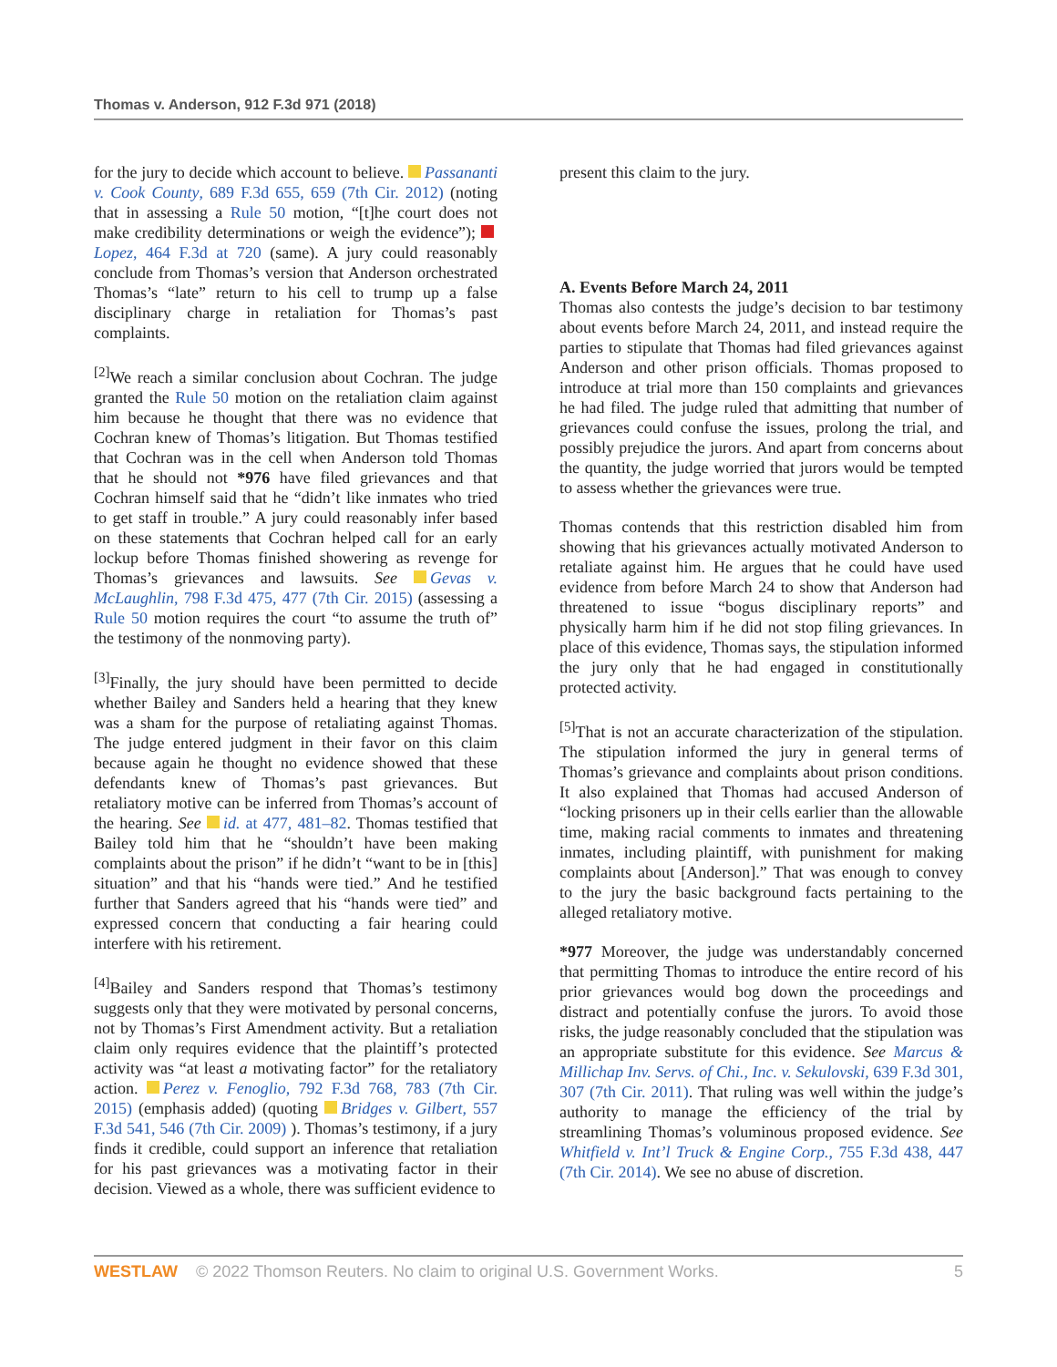Thomas v. Anderson, 912 F.3d 971 (2018)
for the jury to decide which account to believe. Passananti v. Cook County, 689 F.3d 655, 659 (7th Cir. 2012) (noting that in assessing a Rule 50 motion, “[t]he court does not make credibility determinations or weigh the evidence”); Lopez, 464 F.3d at 720 (same). A jury could reasonably conclude from Thomas’s version that Anderson orchestrated Thomas’s “late” return to his cell to trump up a false disciplinary charge in retaliation for Thomas’s past complaints.
<sup>[2]</sup> We reach a similar conclusion about Cochran. The judge granted the Rule 50 motion on the retaliation claim against him because he thought that there was no evidence that Cochran knew of Thomas’s litigation. But Thomas testified that Cochran was in the cell when Anderson told Thomas that he should not *976 have filed grievances and that Cochran himself said that he “didn’t like inmates who tried to get staff in trouble.” A jury could reasonably infer based on these statements that Cochran helped call for an early lockup before Thomas finished showering as revenge for Thomas’s grievances and lawsuits. See Gevas v. McLaughlin, 798 F.3d 475, 477 (7th Cir. 2015) (assessing a Rule 50 motion requires the court “to assume the truth of” the testimony of the nonmoving party).
<sup>[3]</sup> Finally, the jury should have been permitted to decide whether Bailey and Sanders held a hearing that they knew was a sham for the purpose of retaliating against Thomas. The judge entered judgment in their favor on this claim because again he thought no evidence showed that these defendants knew of Thomas’s past grievances. But retaliatory motive can be inferred from Thomas’s account of the hearing. See id. at 477, 481–82. Thomas testified that Bailey told him that he “shouldn’t have been making complaints about the prison” if he didn’t “want to be in [this] situation” and that his “hands were tied.” And he testified further that Sanders agreed that his “hands were tied” and expressed concern that conducting a fair hearing could interfere with his retirement.
<sup>[4]</sup> Bailey and Sanders respond that Thomas’s testimony suggests only that they were motivated by personal concerns, not by Thomas’s First Amendment activity. But a retaliation claim only requires evidence that the plaintiff’s protected activity was “at least a motivating factor” for the retaliatory action. Perez v. Fenoglio, 792 F.3d 768, 783 (7th Cir. 2015) (emphasis added) (quoting Bridges v. Gilbert, 557 F.3d 541, 546 (7th Cir. 2009) ). Thomas’s testimony, if a jury finds it credible, could support an inference that retaliation for his past grievances was a motivating factor in their decision. Viewed as a whole, there was sufficient evidence to
present this claim to the jury.
A. Events Before March 24, 2011
Thomas also contests the judge’s decision to bar testimony about events before March 24, 2011, and instead require the parties to stipulate that Thomas had filed grievances against Anderson and other prison officials. Thomas proposed to introduce at trial more than 150 complaints and grievances he had filed. The judge ruled that admitting that number of grievances could confuse the issues, prolong the trial, and possibly prejudice the jurors. And apart from concerns about the quantity, the judge worried that jurors would be tempted to assess whether the grievances were true.
Thomas contends that this restriction disabled him from showing that his grievances actually motivated Anderson to retaliate against him. He argues that he could have used evidence from before March 24 to show that Anderson had threatened to issue “bogus disciplinary reports” and physically harm him if he did not stop filing grievances. In place of this evidence, Thomas says, the stipulation informed the jury only that he had engaged in constitutionally protected activity.
<sup>[5]</sup> That is not an accurate characterization of the stipulation. The stipulation informed the jury in general terms of Thomas’s grievance and complaints about prison conditions. It also explained that Thomas had accused Anderson of “locking prisoners up in their cells earlier than the allowable time, making racial comments to inmates and threatening inmates, including plaintiff, with punishment for making complaints about [Anderson].” That was enough to convey to the jury the basic background facts pertaining to the alleged retaliatory motive.
*977 Moreover, the judge was understandably concerned that permitting Thomas to introduce the entire record of his prior grievances would bog down the proceedings and distract and potentially confuse the jurors. To avoid those risks, the judge reasonably concluded that the stipulation was an appropriate substitute for this evidence. See Marcus & Millichap Inv. Servs. of Chi., Inc. v. Sekulovski, 639 F.3d 301, 307 (7th Cir. 2011). That ruling was well within the judge’s authority to manage the efficiency of the trial by streamlining Thomas’s voluminous proposed evidence. See Whitfield v. Int’l Truck & Engine Corp., 755 F.3d 438, 447 (7th Cir. 2014). We see no abuse of discretion.
WESTLAW © 2022 Thomson Reuters. No claim to original U.S. Government Works. 5